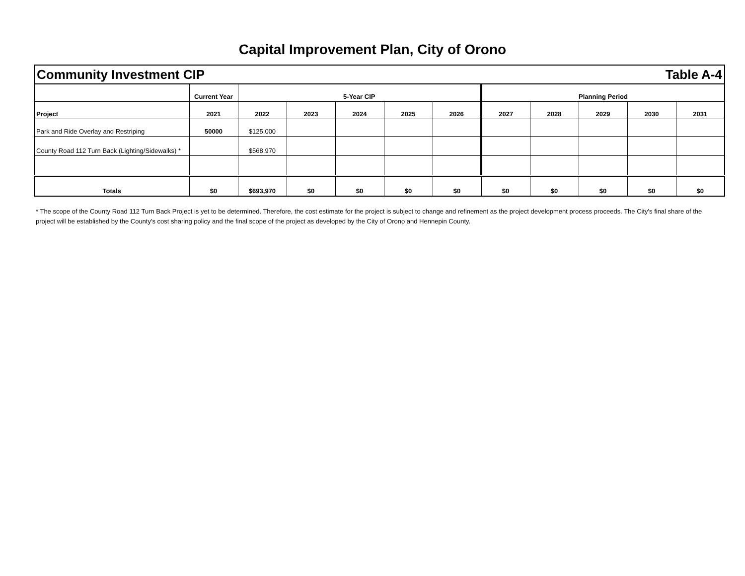Capital Improvement Plan, City of Orono
Community Investment CIP Table A-4
| | Current Year | 5-Year CIP | | | | | Planning Period | | | | |
| --- | --- | --- | --- | --- | --- | --- | --- | --- | --- | --- | --- |
| Project | 2021 | 2022 | 2023 | 2024 | 2025 | 2026 | 2027 | 2028 | 2029 | 2030 | 2031 |
| Park and Ride Overlay and Restriping | 50000 | $125,000 | | | | | | | | | |
| County Road 112 Turn Back (Lighting/Sidewalks) * | | $568,970 | | | | | | | | | |
| Totals | $0 | $693,970 | $0 | $0 | $0 | $0 | $0 | $0 | $0 | $0 | $0 |
* The scope of the County Road 112 Turn Back Project is yet to be determined. Therefore, the cost estimate for the project is subject to change and refinement as the project development process proceeds. The City's final share of the project will be established by the County's cost sharing policy and the final scope of the project as developed by the City of Orono and Hennepin County.